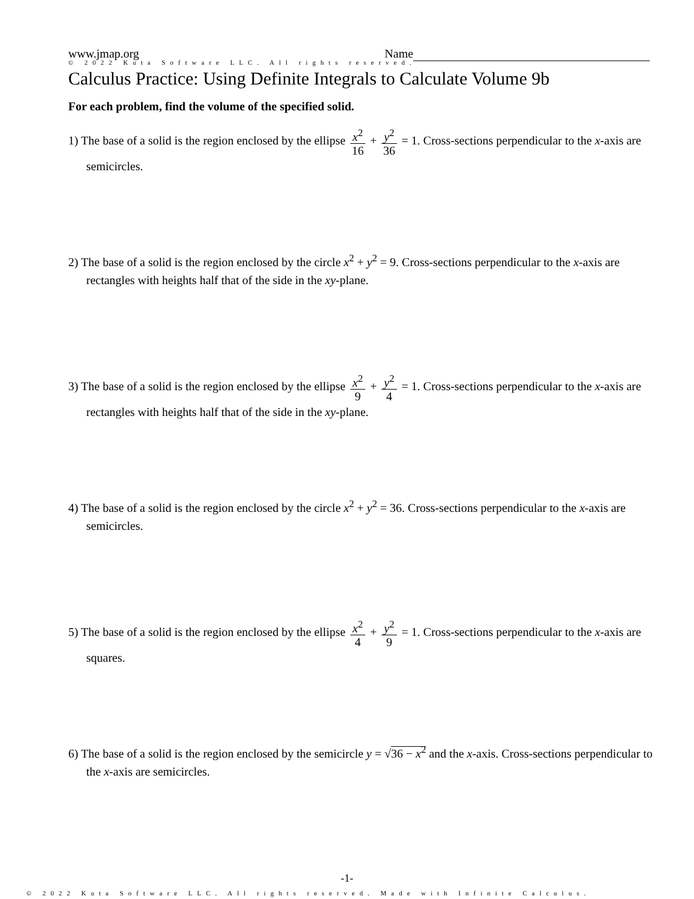www.jmap.org Name
© 2022 Kuta Software LLC. All rights reserved.
Calculus Practice: Using Definite Integrals to Calculate Volume 9b
For each problem, find the volume of the specified solid.
1) The base of a solid is the region enclosed by the ellipse x<sup>2</sup> 16 + y<sup>2</sup> 36 = 1. Cross-sections perpendicular to the x-axis are semicircles.
2) The base of a solid is the region enclosed by the circle x<sup>2</sup> + y<sup>2</sup> = 9. Cross-sections perpendicular to the x-axis are rectangles with heights half that of the side in the xy-plane.
3) The base of a solid is the region enclosed by the ellipse x<sup>2</sup> 9 + y<sup>2</sup> 4 = 1. Cross-sections perpendicular to the x-axis are rectangles with heights half that of the side in the xy-plane.
4) The base of a solid is the region enclosed by the circle x<sup>2</sup> + y<sup>2</sup> = 36. Cross-sections perpendicular to the x-axis are semicircles.
5) The base of a solid is the region enclosed by the ellipse x<sup>2</sup> 4 + y<sup>2</sup> 9 = 1. Cross-sections perpendicular to the x-axis are squares.
6) The base of a solid is the region enclosed by the semicircle y = √36 − x<sup>2</sup> and the x-axis. Cross-sections perpendicular to the x-axis are semicircles.
-1-
© 2022 Kuta Software LLC. All rights reserved. Made with Infinite Calculus.